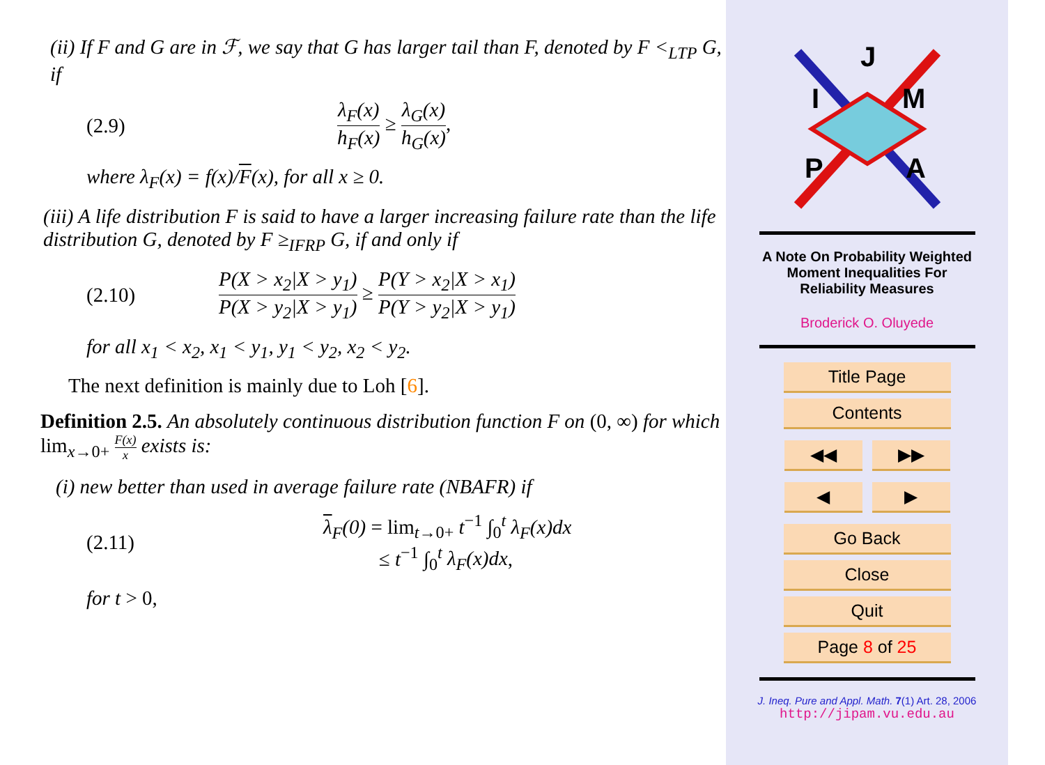(ii) If F and G are in ℱ, we say that G has larger tail than F, denoted by F <<sub>LTP</sub> G, if
(2.9) λ<sub>F</sub>(x) h<sub>F</sub>(x) ≥ λ<sub>G</sub>(x) h<sub>G</sub>(x),
where λ<sub>F</sub>(x) = f(x)/F(x), for all x ≥ 0.
(iii) A life distribution F is said to have a larger increasing failure rate than the life distribution G, denoted by F ≥<sub>IFRP</sub> G, if and only if
(2.10) P(X > x<sub>2</sub>|X > y<sub>1</sub>) P(X > y<sub>2</sub>|X > y<sub>1</sub>) ≥ P(Y > x<sub>2</sub>|X > x<sub>1</sub>) P(Y > y<sub>2</sub>|X > y<sub>1</sub>)
for all x<sub>1</sub> < x<sub>2</sub>, x<sub>1</sub> < y<sub>1</sub>, y<sub>1</sub> < y<sub>2</sub>, x<sub>2</sub> < y<sub>2</sub>.
The next definition is mainly due to Loh [6].
Definition 2.5. An absolutely continuous distribution function F on (0, ∞) for which lim<sub>x→0+</sub> F(x) x exists is:
(i) new better than used in average failure rate (NBAFR) if
(2.11) λ<sub>F</sub>(0) = lim<sub>t→0+</sub> t<sup>−1</sup> ∫<sub>0</sub><sup>t</sup> λ<sub>F</sub>(x)dx
≤ t<sup>−1</sup> ∫<sub>0</sub><sup>t</sup> λ<sub>F</sub>(x)dx,
for t > 0,
J
I
M
P
A
A Note On Probability Weighted
Moment Inequalities For
Reliability Measures
Broderick O. Oluyede
Title Page
Contents
◀◀ ▶▶
◀ ▶
Go Back
Close
Quit
Page 8 of 25
J. Ineq. Pure and Appl. Math. 7(1) Art. 28, 2006
http://jipam.vu.edu.au